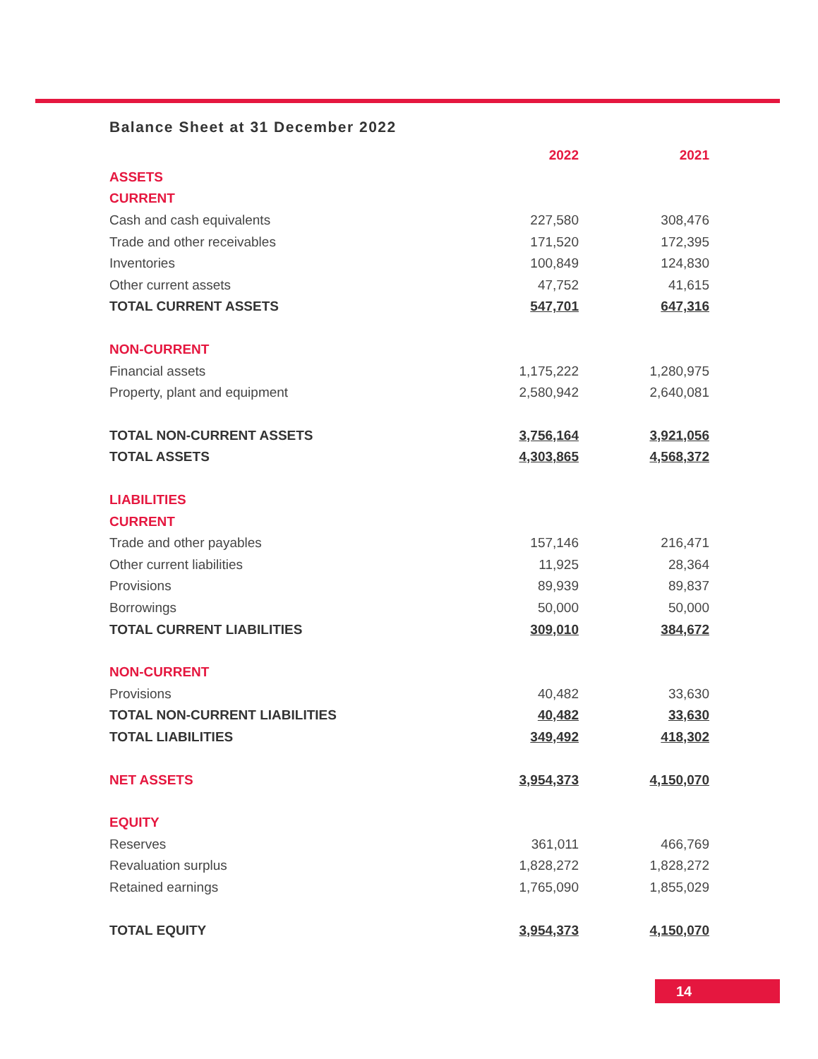Balance Sheet at 31 December 2022
| | 2022 | 2021 |
| ASSETS | | |
| CURRENT | | |
| Cash and cash equivalents | 227,580 | 308,476 |
| Trade and other receivables | 171,520 | 172,395 |
| Inventories | 100,849 | 124,830 |
| Other current assets | 47,752 | 41,615 |
| TOTAL CURRENT ASSETS | 547,701 | 647,316 |
| NON-CURRENT | | |
| Financial assets | 1,175,222 | 1,280,975 |
| Property, plant and equipment | 2,580,942 | 2,640,081 |
| TOTAL NON-CURRENT ASSETS | 3,756,164 | 3,921,056 |
| TOTAL ASSETS | 4,303,865 | 4,568,372 |
| LIABILITIES | | |
| CURRENT | | |
| Trade and other payables | 157,146 | 216,471 |
| Other current liabilities | 11,925 | 28,364 |
| Provisions | 89,939 | 89,837 |
| Borrowings | 50,000 | 50,000 |
| TOTAL CURRENT LIABILITIES | 309,010 | 384,672 |
| NON-CURRENT | | |
| Provisions | 40,482 | 33,630 |
| TOTAL NON-CURRENT LIABILITIES | 40,482 | 33,630 |
| TOTAL LIABILITIES | 349,492 | 418,302 |
| NET ASSETS | 3,954,373 | 4,150,070 |
| EQUITY | | |
| Reserves | 361,011 | 466,769 |
| Revaluation surplus | 1,828,272 | 1,828,272 |
| Retained earnings | 1,765,090 | 1,855,029 |
| TOTAL EQUITY | 3,954,373 | 4,150,070 |
14